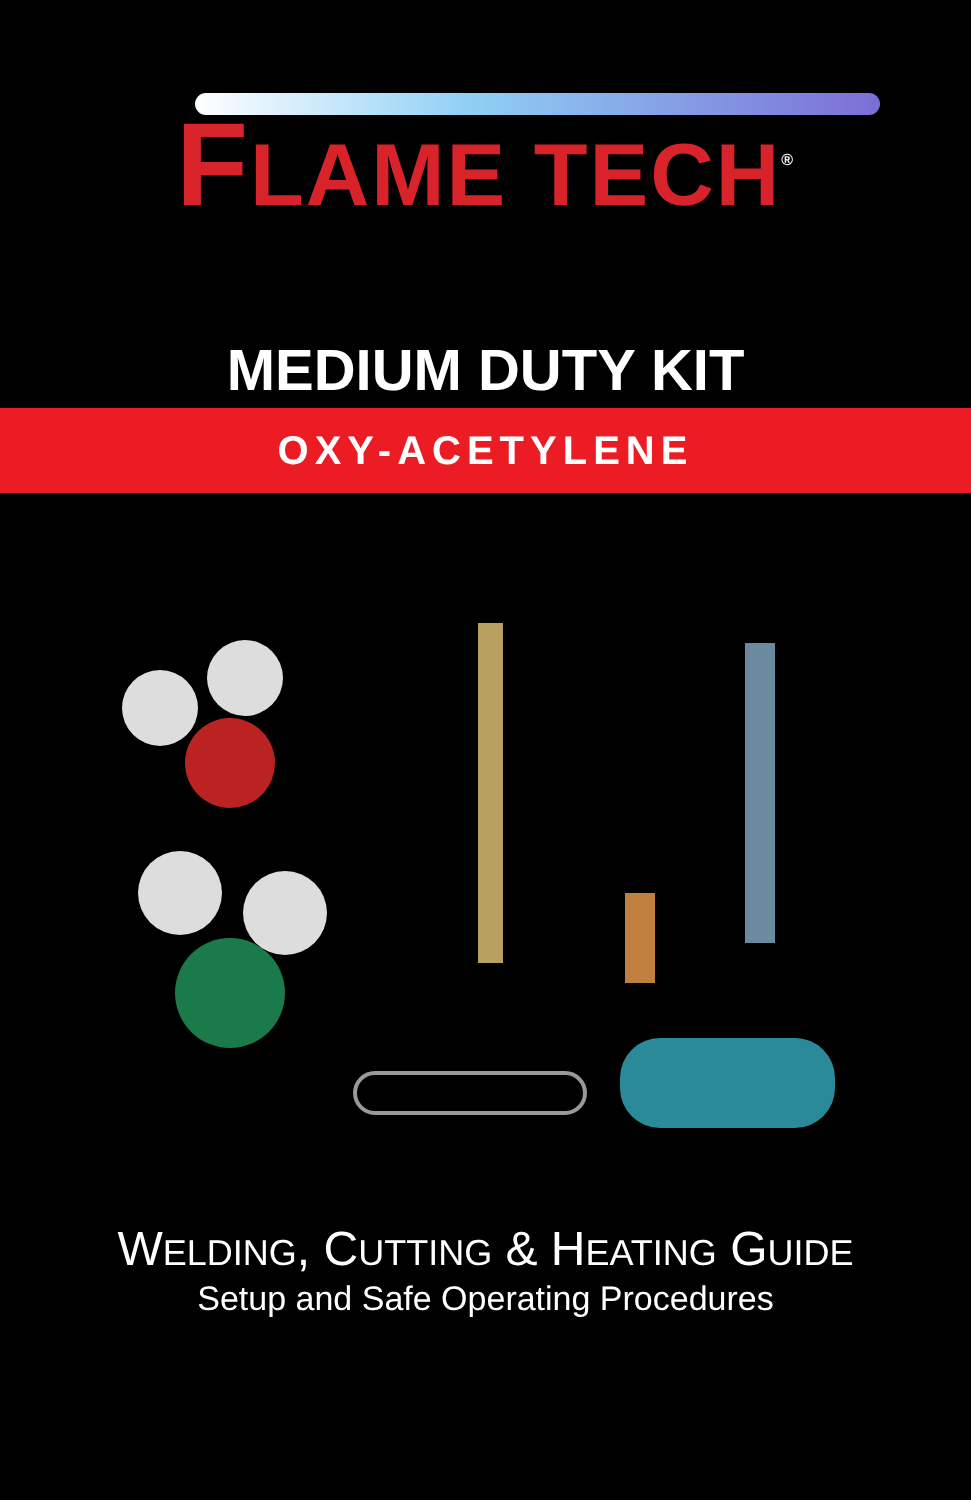FLAME TECH<sup>®</sup>
MEDIUM DUTY KIT
OXY-ACETYLENE
WELDING, CUTTING & HEATING GUIDE
Setup and Safe Operating Procedures